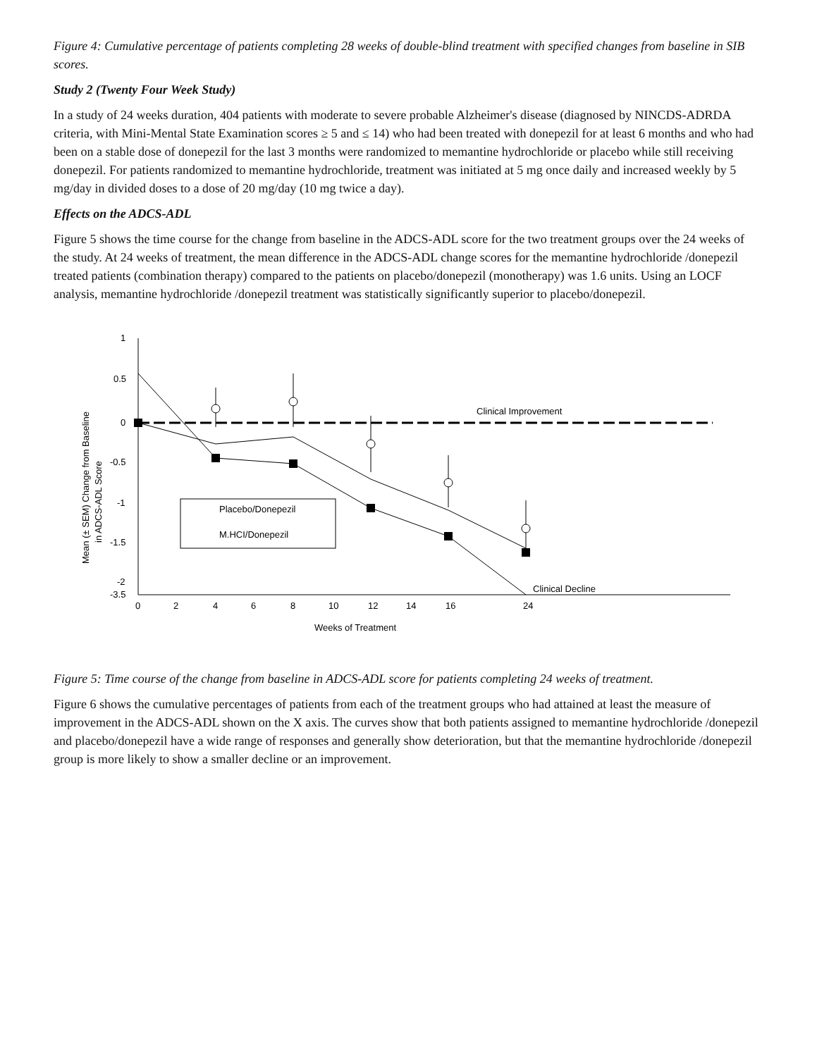Figure 4: Cumulative percentage of patients completing 28 weeks of double-blind treatment with specified changes from baseline in SIB scores.
Study 2 (Twenty Four Week Study)
In a study of 24 weeks duration, 404 patients with moderate to severe probable Alzheimer's disease (diagnosed by NINCDS-ADRDA criteria, with Mini-Mental State Examination scores ≥ 5 and ≤ 14) who had been treated with donepezil for at least 6 months and who had been on a stable dose of donepezil for the last 3 months were randomized to memantine hydrochloride or placebo while still receiving donepezil. For patients randomized to memantine hydrochloride, treatment was initiated at 5 mg once daily and increased weekly by 5 mg/day in divided doses to a dose of 20 mg/day (10 mg twice a day).
Effects on the ADCS-ADL
Figure 5 shows the time course for the change from baseline in the ADCS-ADL score for the two treatment groups over the 24 weeks of the study. At 24 weeks of treatment, the mean difference in the ADCS-ADL change scores for the memantine hydrochloride /donepezil treated patients (combination therapy) compared to the patients on placebo/donepezil (monotherapy) was 1.6 units. Using an LOCF analysis, memantine hydrochloride /donepezil treatment was statistically significantly superior to placebo/donepezil.
Clinical Improvement
Clinical Decline
Placebo/Donepezil
M.HCI/Donepezil
1
0.5
0
-0.5
-1
-1.5
-2
-3.5
0
2
4
6
8
10
12
14
16
18
24
Weeks of Treatment
Mean (± SEM) Change from Baseline
in ADCS-ADL Score
Figure 5: Time course of the change from baseline in ADCS-ADL score for patients completing 24 weeks of treatment.
Figure 6 shows the cumulative percentages of patients from each of the treatment groups who had attained at least the measure of improvement in the ADCS-ADL shown on the X axis. The curves show that both patients assigned to memantine hydrochloride /donepezil and placebo/donepezil have a wide range of responses and generally show deterioration, but that the memantine hydrochloride /donepezil group is more likely to show a smaller decline or an improvement.